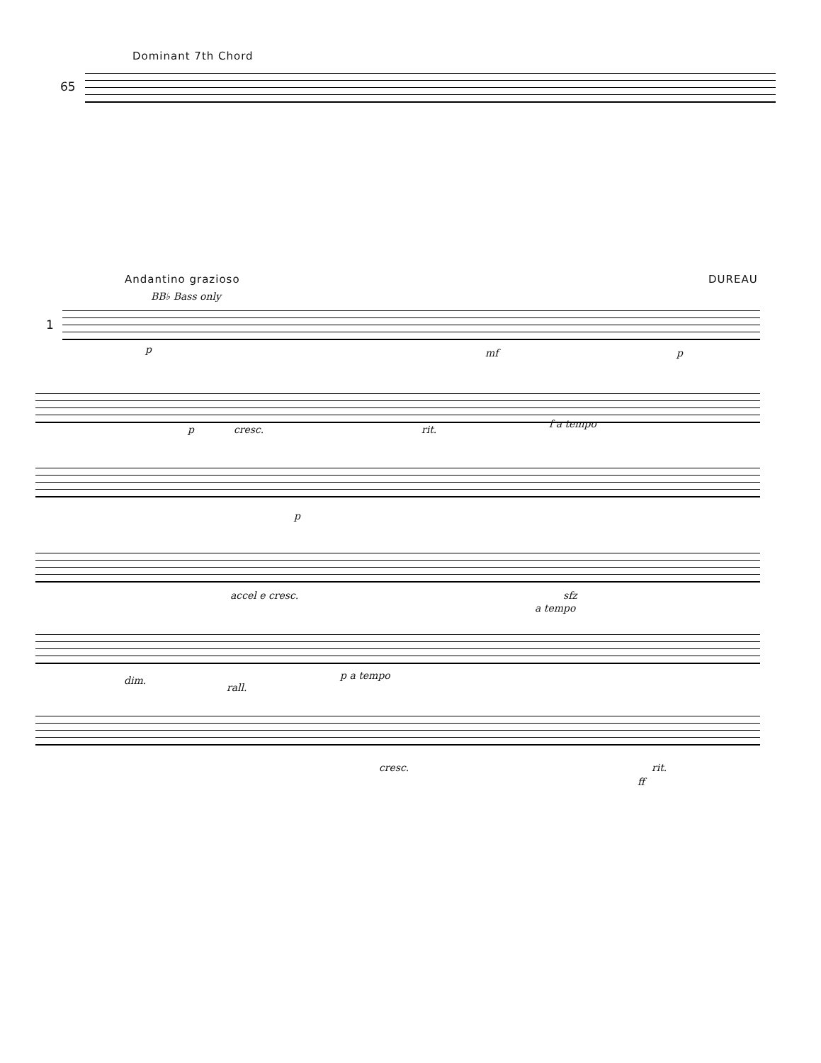Dominant 7th Chord
65
Andantino grazioso DUREAU
BB♭ Bass only
1
p mf p
p cresc. rit. f a tempo
p
accel e cresc. sfz
a tempo
dim.
rall.
p a tempo
cresc. rit.
ff